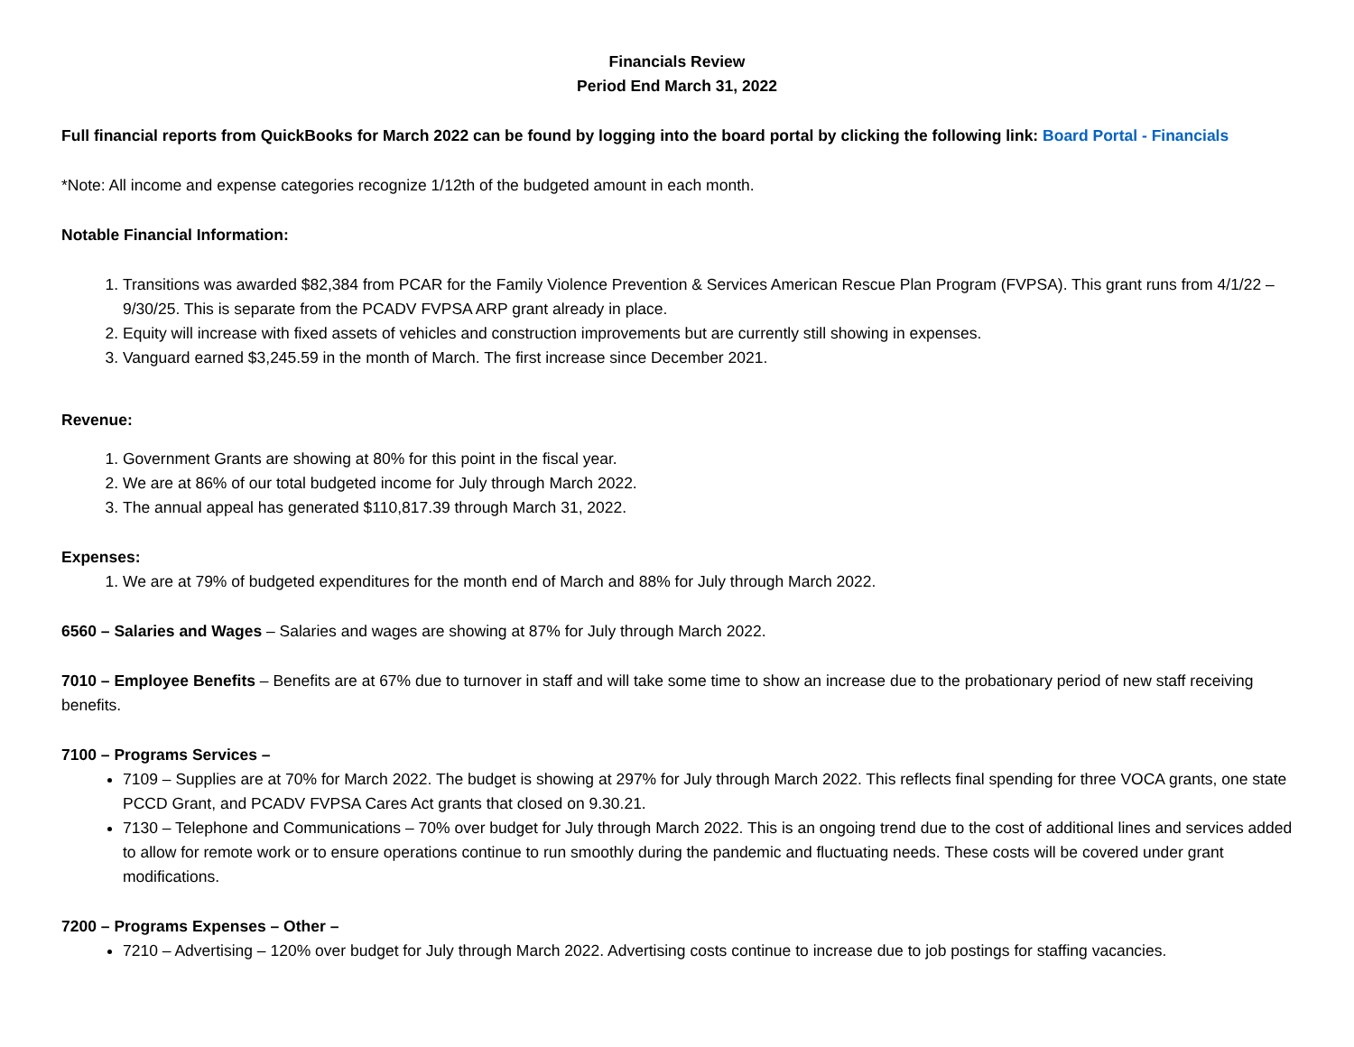Financials Review
Period End March 31, 2022
Full financial reports from QuickBooks for March 2022 can be found by logging into the board portal by clicking the following link: Board Portal - Financials
*Note: All income and expense categories recognize 1/12th of the budgeted amount in each month.
Notable Financial Information:
1. Transitions was awarded $82,384 from PCAR for the Family Violence Prevention & Services American Rescue Plan Program (FVPSA). This grant runs from 4/1/22 – 9/30/25. This is separate from the PCADV FVPSA ARP grant already in place.
2. Equity will increase with fixed assets of vehicles and construction improvements but are currently still showing in expenses.
3. Vanguard earned $3,245.59 in the month of March. The first increase since December 2021.
Revenue:
1. Government Grants are showing at 80% for this point in the fiscal year.
2. We are at 86% of our total budgeted income for July through March 2022.
3. The annual appeal has generated $110,817.39 through March 31, 2022.
Expenses:
1. We are at 79% of budgeted expenditures for the month end of March and 88% for July through March 2022.
6560 – Salaries and Wages – Salaries and wages are showing at 87% for July through March 2022.
7010 – Employee Benefits – Benefits are at 67% due to turnover in staff and will take some time to show an increase due to the probationary period of new staff receiving benefits.
7100 – Programs Services –
7109 – Supplies are at 70% for March 2022. The budget is showing at 297% for July through March 2022. This reflects final spending for three VOCA grants, one state PCCD Grant, and PCADV FVPSA Cares Act grants that closed on 9.30.21.
7130 – Telephone and Communications – 70% over budget for July through March 2022. This is an ongoing trend due to the cost of additional lines and services added to allow for remote work or to ensure operations continue to run smoothly during the pandemic and fluctuating needs. These costs will be covered under grant modifications.
7200 – Programs Expenses – Other –
7210 – Advertising – 120% over budget for July through March 2022. Advertising costs continue to increase due to job postings for staffing vacancies.